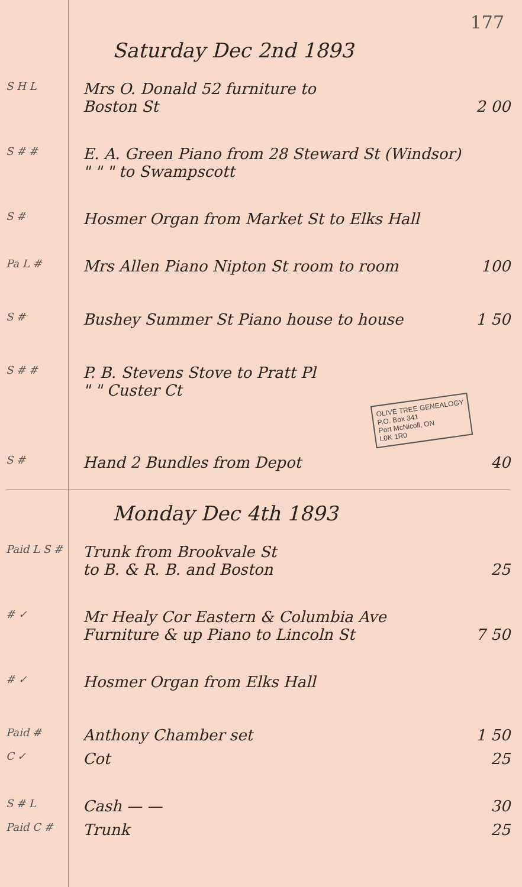177
Saturday Dec 2nd 1893
S H L
Mrs O. Donald 52 furniture to
Boston St
2 00
S # #
E. A. Green Piano from 28 Steward St (Windsor)
" " " to Swampscott
S #
Hosmer Organ from Market St to Elks Hall
Pa L #
Mrs Allen Piano Nipton St room to room
100
S #
Bushey Summer St Piano house to house
1 50
S # #
P. B. Stevens Stove to Pratt Pl
" " Custer Ct
OLIVE TREE GENEALOGY
P.O. Box 341
Port McNicoll, ON
L0K 1R0
S #
Hand 2 Bundles from Depot 40
Monday Dec 4th 1893
Paid L S #
Trunk from Brookvale St
to B. & R. B. and Boston
25
# ✓
Mr Healy Cor Eastern & Columbia Ave
Furniture & up Piano to Lincoln St
7 50
# ✓
Hosmer Organ from Elks Hall
Paid #
Anthony Chamber set 1 50
C ✓
Cot 25
S # L
Cash — — 30
Paid C #
Trunk 25